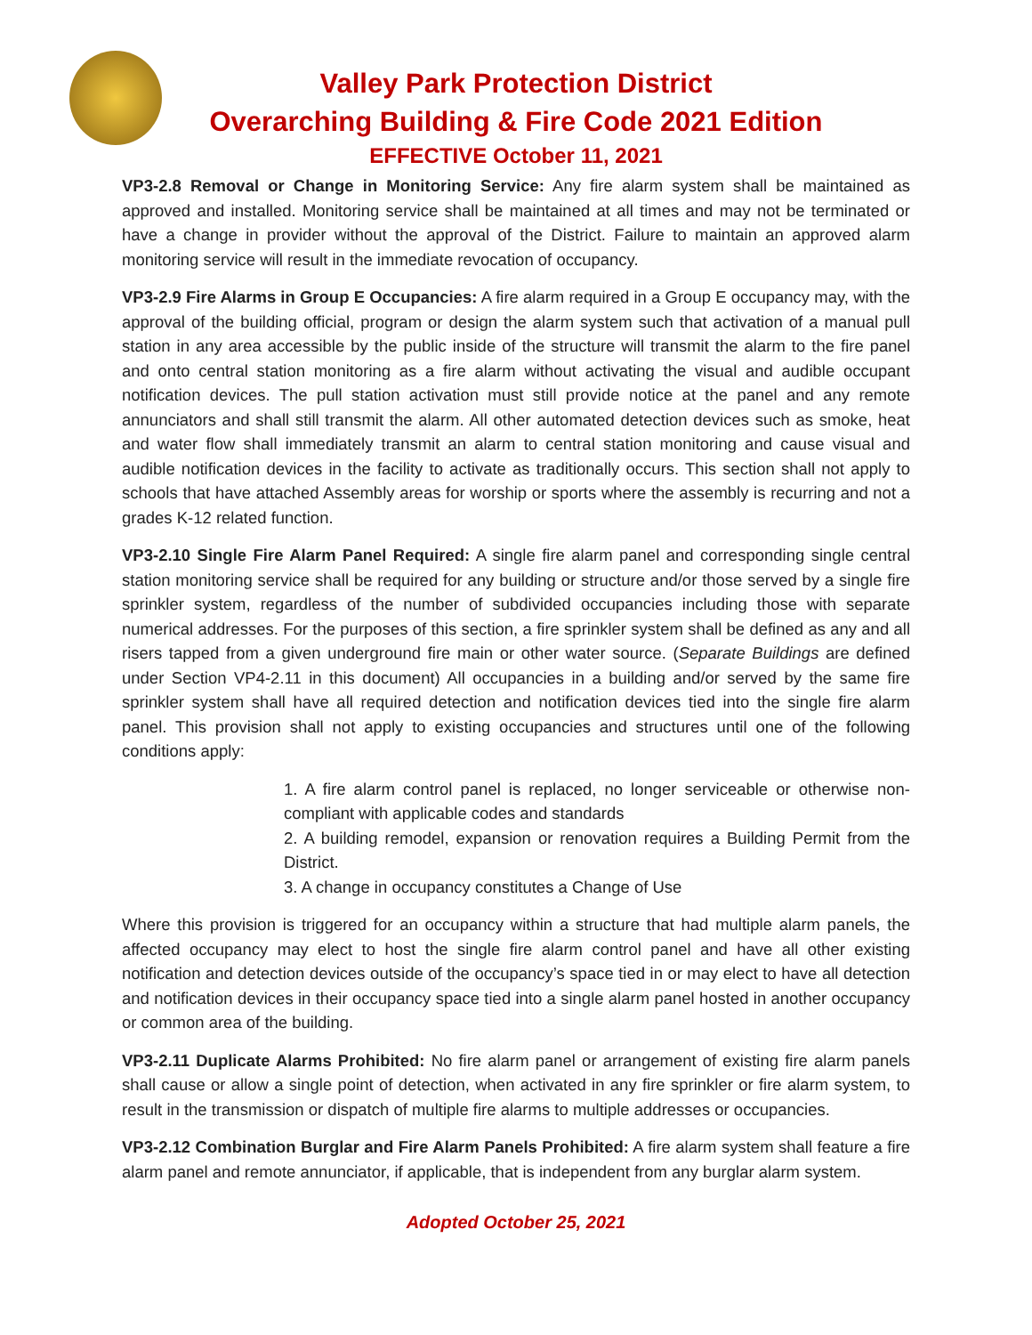Valley Park Protection District
Overarching Building & Fire Code 2021 Edition
EFFECTIVE October 11, 2021
VP3-2.8 Removal or Change in Monitoring Service: Any fire alarm system shall be maintained as approved and installed. Monitoring service shall be maintained at all times and may not be terminated or have a change in provider without the approval of the District. Failure to maintain an approved alarm monitoring service will result in the immediate revocation of occupancy.
VP3-2.9 Fire Alarms in Group E Occupancies: A fire alarm required in a Group E occupancy may, with the approval of the building official, program or design the alarm system such that activation of a manual pull station in any area accessible by the public inside of the structure will transmit the alarm to the fire panel and onto central station monitoring as a fire alarm without activating the visual and audible occupant notification devices. The pull station activation must still provide notice at the panel and any remote annunciators and shall still transmit the alarm. All other automated detection devices such as smoke, heat and water flow shall immediately transmit an alarm to central station monitoring and cause visual and audible notification devices in the facility to activate as traditionally occurs. This section shall not apply to schools that have attached Assembly areas for worship or sports where the assembly is recurring and not a grades K-12 related function.
VP3-2.10 Single Fire Alarm Panel Required: A single fire alarm panel and corresponding single central station monitoring service shall be required for any building or structure and/or those served by a single fire sprinkler system, regardless of the number of subdivided occupancies including those with separate numerical addresses. For the purposes of this section, a fire sprinkler system shall be defined as any and all risers tapped from a given underground fire main or other water source. (Separate Buildings are defined under Section VP4-2.11 in this document) All occupancies in a building and/or served by the same fire sprinkler system shall have all required detection and notification devices tied into the single fire alarm panel. This provision shall not apply to existing occupancies and structures until one of the following conditions apply:
1. A fire alarm control panel is replaced, no longer serviceable or otherwise non-compliant with applicable codes and standards
2. A building remodel, expansion or renovation requires a Building Permit from the District.
3. A change in occupancy constitutes a Change of Use
Where this provision is triggered for an occupancy within a structure that had multiple alarm panels, the affected occupancy may elect to host the single fire alarm control panel and have all other existing notification and detection devices outside of the occupancy’s space tied in or may elect to have all detection and notification devices in their occupancy space tied into a single alarm panel hosted in another occupancy or common area of the building.
VP3-2.11 Duplicate Alarms Prohibited: No fire alarm panel or arrangement of existing fire alarm panels shall cause or allow a single point of detection, when activated in any fire sprinkler or fire alarm system, to result in the transmission or dispatch of multiple fire alarms to multiple addresses or occupancies.
VP3-2.12 Combination Burglar and Fire Alarm Panels Prohibited: A fire alarm system shall feature a fire alarm panel and remote annunciator, if applicable, that is independent from any burglar alarm system.
Adopted October 25, 2021